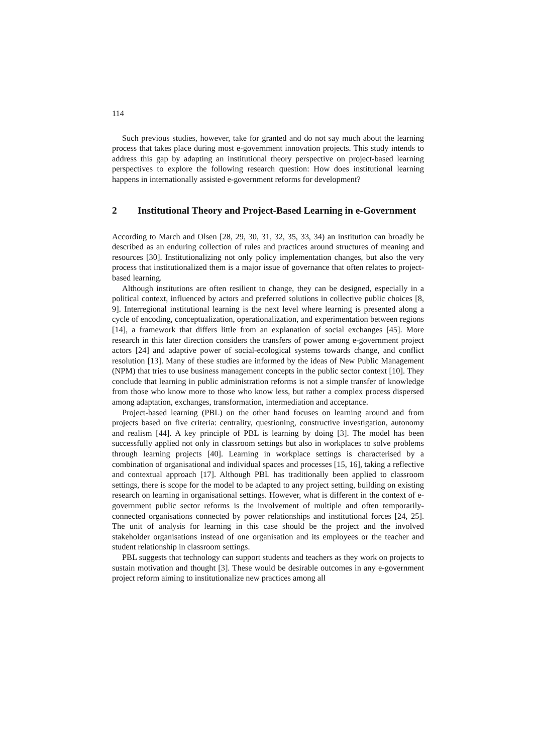114
Such previous studies, however, take for granted and do not say much about the learning process that takes place during most e-government innovation projects. This study intends to address this gap by adapting an institutional theory perspective on project-based learning perspectives to explore the following research question: How does institutional learning happens in internationally assisted e-government reforms for development?
2 Institutional Theory and Project-Based Learning in e-Government
According to March and Olsen [28, 29, 30, 31, 32, 35, 33, 34) an institution can broadly be described as an enduring collection of rules and practices around structures of meaning and resources [30]. Institutionalizing not only policy implementation changes, but also the very process that institutionalized them is a major issue of governance that often relates to project-based learning.
Although institutions are often resilient to change, they can be designed, especially in a political context, influenced by actors and preferred solutions in collective public choices [8, 9]. Interregional institutional learning is the next level where learning is presented along a cycle of encoding, conceptualization, operationalization, and experimentation between regions [14], a framework that differs little from an explanation of social exchanges [45]. More research in this later direction considers the transfers of power among e-government project actors [24] and adaptive power of social-ecological systems towards change, and conflict resolution [13]. Many of these studies are informed by the ideas of New Public Management (NPM) that tries to use business management concepts in the public sector context [10]. They conclude that learning in public administration reforms is not a simple transfer of knowledge from those who know more to those who know less, but rather a complex process dispersed among adaptation, exchanges, transformation, intermediation and acceptance.
Project-based learning (PBL) on the other hand focuses on learning around and from projects based on five criteria: centrality, questioning, constructive investigation, autonomy and realism [44]. A key principle of PBL is learning by doing [3]. The model has been successfully applied not only in classroom settings but also in workplaces to solve problems through learning projects [40]. Learning in workplace settings is characterised by a combination of organisational and individual spaces and processes [15, 16], taking a reflective and contextual approach [17]. Although PBL has traditionally been applied to classroom settings, there is scope for the model to be adapted to any project setting, building on existing research on learning in organisational settings. However, what is different in the context of e-government public sector reforms is the involvement of multiple and often temporarily-connected organisations connected by power relationships and institutional forces [24, 25]. The unit of analysis for learning in this case should be the project and the involved stakeholder organisations instead of one organisation and its employees or the teacher and student relationship in classroom settings.
PBL suggests that technology can support students and teachers as they work on projects to sustain motivation and thought [3]. These would be desirable outcomes in any e-government project reform aiming to institutionalize new practices among all